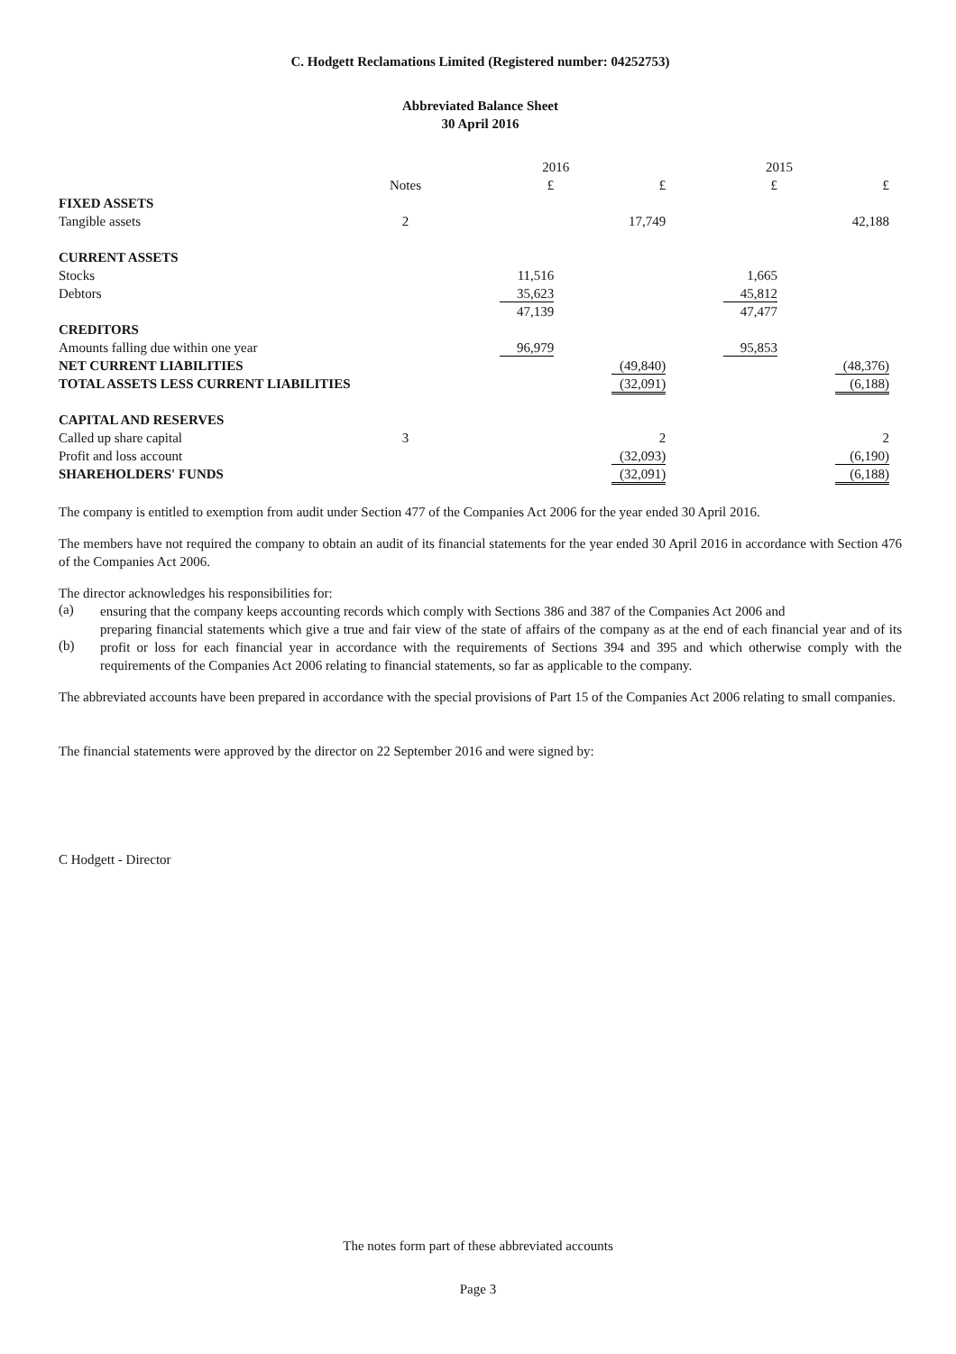C. Hodgett Reclamations Limited (Registered number: 04252753)
Abbreviated Balance Sheet
30 April 2016
| | | 2016 | | 2015 | |
| --- | --- | --- | --- | --- | --- |
| | Notes | £ | £ | £ | £ |
| FIXED ASSETS | | | | | |
| Tangible assets | 2 | | 17,749 | | 42,188 |
| CURRENT ASSETS | | | | | |
| Stocks | | 11,516 | | 1,665 | |
| Debtors | | 35,623 | | 45,812 | |
| | | 47,139 | | 47,477 | |
| CREDITORS | | | | | |
| Amounts falling due within one year | | 96,979 | | 95,853 | |
| NET CURRENT LIABILITIES | | | (49,840) | | (48,376) |
| TOTAL ASSETS LESS CURRENT LIABILITIES | | | (32,091) | | (6,188) |
| CAPITAL AND RESERVES | | | | | |
| Called up share capital | 3 | | 2 | | 2 |
| Profit and loss account | | | (32,093) | | (6,190) |
| SHAREHOLDERS' FUNDS | | | (32,091) | | (6,188) |
The company is entitled to exemption from audit under Section 477 of the Companies Act 2006 for the year ended 30 April 2016.
The members have not required the company to obtain an audit of its financial statements for the year ended 30 April 2016 in accordance with Section 476 of the Companies Act 2006.
The director acknowledges his responsibilities for:
(a)
ensuring that the company keeps accounting records which comply with Sections 386 and 387 of the Companies Act 2006 and
(b)
preparing financial statements which give a true and fair view of the state of affairs of the company as at the end of each financial year and of its profit or loss for each financial year in accordance with the requirements of Sections 394 and 395 and which otherwise comply with the requirements of the Companies Act 2006 relating to financial statements, so far as applicable to the company.
The abbreviated accounts have been prepared in accordance with the special provisions of Part 15 of the Companies Act 2006 relating to small companies.
The financial statements were approved by the director on 22 September 2016 and were signed by:
C Hodgett - Director
The notes form part of these abbreviated accounts
Page 3